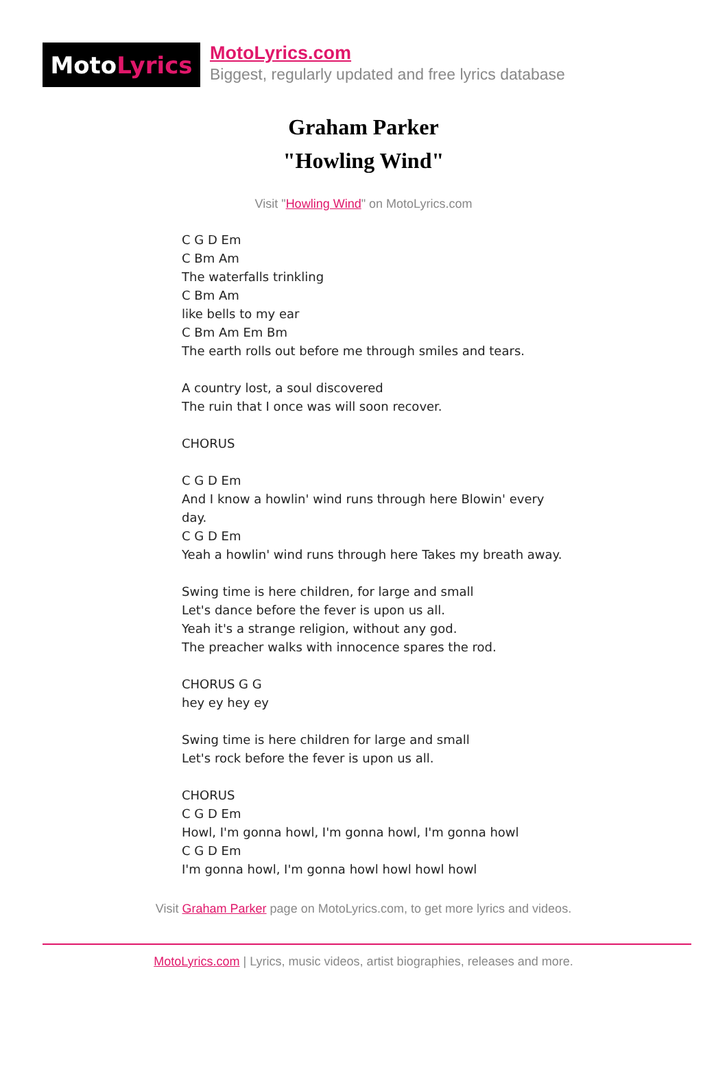Moto Lyrics
MotoLyrics.com
Biggest, regularly updated and free lyrics database
Graham Parker
"Howling Wind"
Visit "Howling Wind" on MotoLyrics.com
C G D Em
C Bm Am
The waterfalls trinkling
C Bm Am
like bells to my ear
C Bm Am Em Bm
The earth rolls out before me through smiles and tears.
A country lost, a soul discovered
The ruin that I once was will soon recover.
CHORUS
C G D Em
And I know a howlin' wind runs through here Blowin' every day.
C G D Em
Yeah a howlin' wind runs through here Takes my breath away.
Swing time is here children, for large and small
Let's dance before the fever is upon us all.
Yeah it's a strange religion, without any god.
The preacher walks with innocence spares the rod.
CHORUS G G
hey ey hey ey
Swing time is here children for large and small
Let's rock before the fever is upon us all.
CHORUS
C G D Em
Howl, I'm gonna howl, I'm gonna howl, I'm gonna howl
C G D Em
I'm gonna howl, I'm gonna howl howl howl howl
Visit Graham Parker page on MotoLyrics.com, to get more lyrics and videos.
MotoLyrics.com | Lyrics, music videos, artist biographies, releases and more.